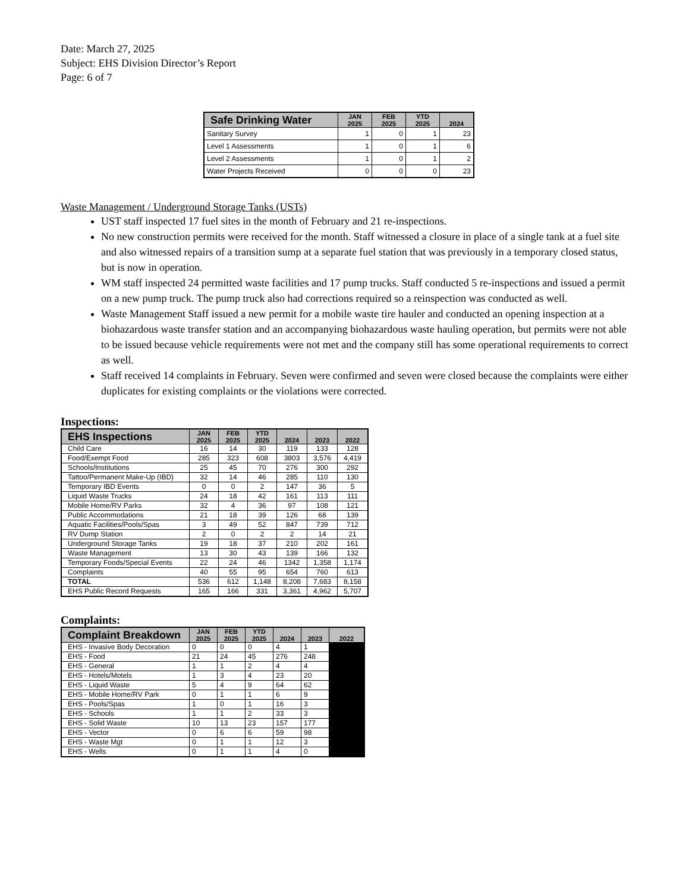Date: March 27, 2025
Subject: EHS Division Director’s Report
Page: 6 of 7
| Safe Drinking Water | JAN 2025 | FEB 2025 | YTD 2025 | 2024 |
| --- | --- | --- | --- | --- |
| Sanitary Survey | 1 | 0 | 1 | 23 |
| Level 1 Assessments | 1 | 0 | 1 | 6 |
| Level 2 Assessments | 1 | 0 | 1 | 2 |
| Water Projects Received | 0 | 0 | 0 | 23 |
Waste Management / Underground Storage Tanks (USTs)
UST staff inspected 17 fuel sites in the month of February and 21 re-inspections.
No new construction permits were received for the month. Staff witnessed a closure in place of a single tank at a fuel site and also witnessed repairs of a transition sump at a separate fuel station that was previously in a temporary closed status, but is now in operation.
WM staff inspected 24 permitted waste facilities and 17 pump trucks. Staff conducted 5 re-inspections and issued a permit on a new pump truck. The pump truck also had corrections required so a reinspection was conducted as well.
Waste Management Staff issued a new permit for a mobile waste tire hauler and conducted an opening inspection at a biohazardous waste transfer station and an accompanying biohazardous waste hauling operation, but permits were not able to be issued because vehicle requirements were not met and the company still has some operational requirements to correct as well.
Staff received 14 complaints in February. Seven were confirmed and seven were closed because the complaints were either duplicates for existing complaints or the violations were corrected.
Inspections:
| EHS Inspections | JAN 2025 | FEB 2025 | YTD 2025 | 2024 | 2023 | 2022 |
| --- | --- | --- | --- | --- | --- | --- |
| Child Care | 16 | 14 | 30 | 119 | 133 | 128 |
| Food/Exempt Food | 285 | 323 | 608 | 3803 | 3,576 | 4,419 |
| Schools/Institutions | 25 | 45 | 70 | 276 | 300 | 292 |
| Tattoo/Permanent Make-Up (IBD) | 32 | 14 | 46 | 285 | 110 | 130 |
| Temporary IBD Events | 0 | 0 | 2 | 147 | 36 | 5 |
| Liquid Waste Trucks | 24 | 18 | 42 | 161 | 113 | 111 |
| Mobile Home/RV Parks | 32 | 4 | 36 | 97 | 108 | 121 |
| Public Accommodations | 21 | 18 | 39 | 126 | 68 | 139 |
| Aquatic Facilities/Pools/Spas | 3 | 49 | 52 | 847 | 739 | 712 |
| RV Dump Station | 2 | 0 | 2 | 2 | 14 | 21 |
| Underground Storage Tanks | 19 | 18 | 37 | 210 | 202 | 161 |
| Waste Management | 13 | 30 | 43 | 139 | 166 | 132 |
| Temporary Foods/Special Events | 22 | 24 | 46 | 1342 | 1,358 | 1,174 |
| Complaints | 40 | 55 | 95 | 654 | 760 | 613 |
| TOTAL | 536 | 612 | 1,148 | 8,208 | 7,683 | 8,158 |
| EHS Public Record Requests | 165 | 166 | 331 | 3,361 | 4,962 | 5,707 |
Complaints:
| Complaint Breakdown | JAN 2025 | FEB 2025 | YTD 2025 | 2024 | 2023 | 2022 |
| --- | --- | --- | --- | --- | --- | --- |
| EHS - Invasive Body Decoration | 0 | 0 | 0 | 4 | 1 | |
| EHS - Food | 21 | 24 | 45 | 276 | 248 | |
| EHS - General | 1 | 1 | 2 | 4 | 4 | |
| EHS - Hotels/Motels | 1 | 3 | 4 | 23 | 20 | |
| EHS - Liquid Waste | 5 | 4 | 9 | 64 | 62 | |
| EHS - Mobile Home/RV Park | 0 | 1 | 1 | 6 | 9 | |
| EHS - Pools/Spas | 1 | 0 | 1 | 16 | 3 | |
| EHS - Schools | 1 | 1 | 2 | 33 | 3 | |
| EHS - Solid Waste | 10 | 13 | 23 | 157 | 177 | |
| EHS - Vector | 0 | 6 | 6 | 59 | 98 | |
| EHS - Waste Mgt | 0 | 1 | 1 | 12 | 3 | |
| EHS - Wells | 0 | 1 | 1 | 4 | 0 | |